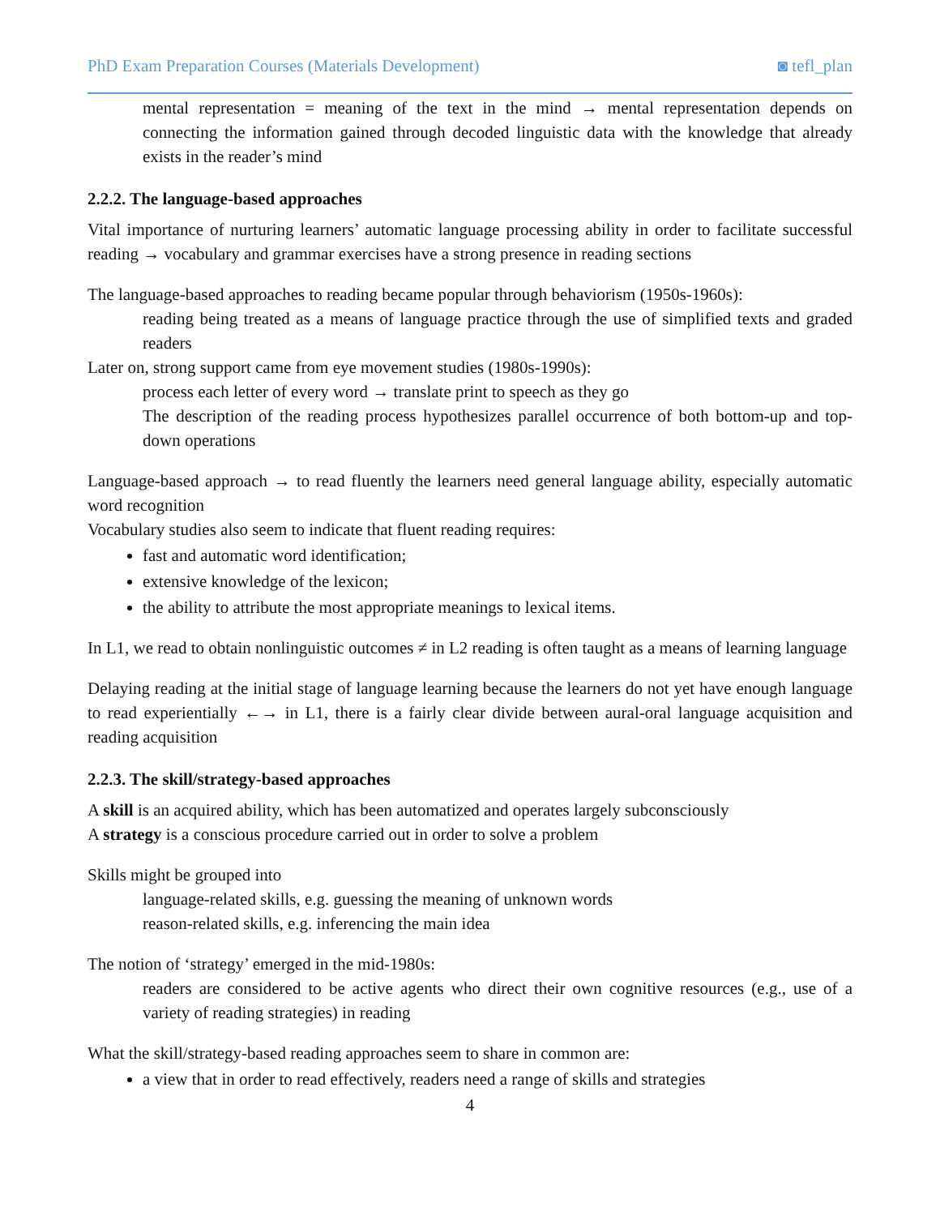PhD Exam Preparation Courses (Materials Development) ◙ tefl_plan
mental representation = meaning of the text in the mind → mental representation depends on connecting the information gained through decoded linguistic data with the knowledge that already exists in the reader’s mind
2.2.2. The language-based approaches
Vital importance of nurturing learners’ automatic language processing ability in order to facilitate successful reading → vocabulary and grammar exercises have a strong presence in reading sections
The language-based approaches to reading became popular through behaviorism (1950s-1960s):
reading being treated as a means of language practice through the use of simplified texts and graded readers
Later on, strong support came from eye movement studies (1980s-1990s):
process each letter of every word → translate print to speech as they go
The description of the reading process hypothesizes parallel occurrence of both bottom-up and top-down operations
Language-based approach → to read fluently the learners need general language ability, especially automatic word recognition
Vocabulary studies also seem to indicate that fluent reading requires:
fast and automatic word identification;
extensive knowledge of the lexicon;
the ability to attribute the most appropriate meanings to lexical items.
In L1, we read to obtain nonlinguistic outcomes ≠ in L2 reading is often taught as a means of learning language
Delaying reading at the initial stage of language learning because the learners do not yet have enough language to read experientially ←→ in L1, there is a fairly clear divide between aural-oral language acquisition and reading acquisition
2.2.3. The skill/strategy-based approaches
A skill is an acquired ability, which has been automatized and operates largely subconsciously
A strategy is a conscious procedure carried out in order to solve a problem
Skills might be grouped into
language-related skills, e.g. guessing the meaning of unknown words
reason-related skills, e.g. inferencing the main idea
The notion of ‘strategy’ emerged in the mid-1980s:
readers are considered to be active agents who direct their own cognitive resources (e.g., use of a variety of reading strategies) in reading
What the skill/strategy-based reading approaches seem to share in common are:
a view that in order to read effectively, readers need a range of skills and strategies
4